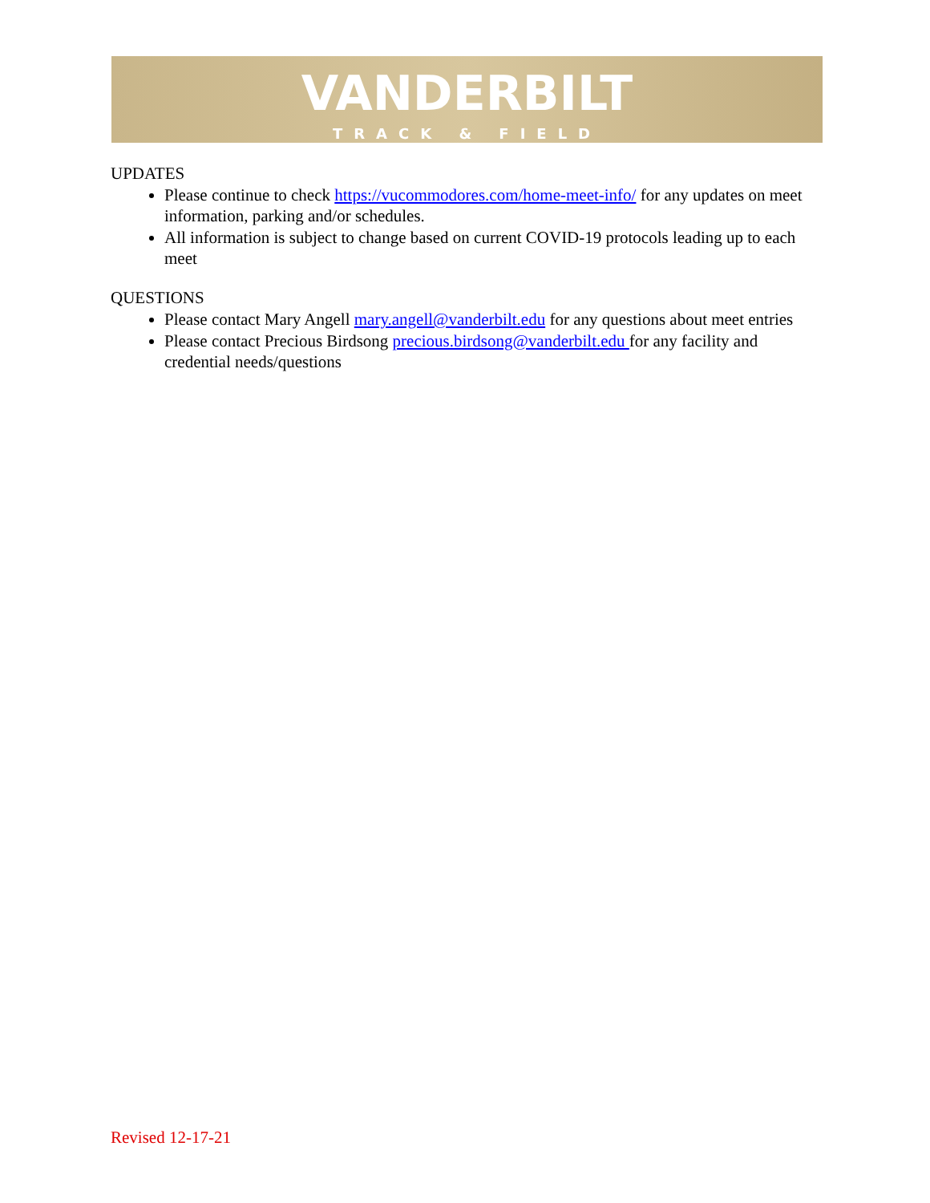VANDERBILT
TRACK & FIELD
UPDATES
Please continue to check https://vucommodores.com/home-meet-info/ for any updates on meet information, parking and/or schedules.
All information is subject to change based on current COVID-19 protocols leading up to each meet
QUESTIONS
Please contact Mary Angell mary.angell@vanderbilt.edu for any questions about meet entries
Please contact Precious Birdsong precious.birdsong@vanderbilt.edu for any facility and credential needs/questions
Revised 12-17-21